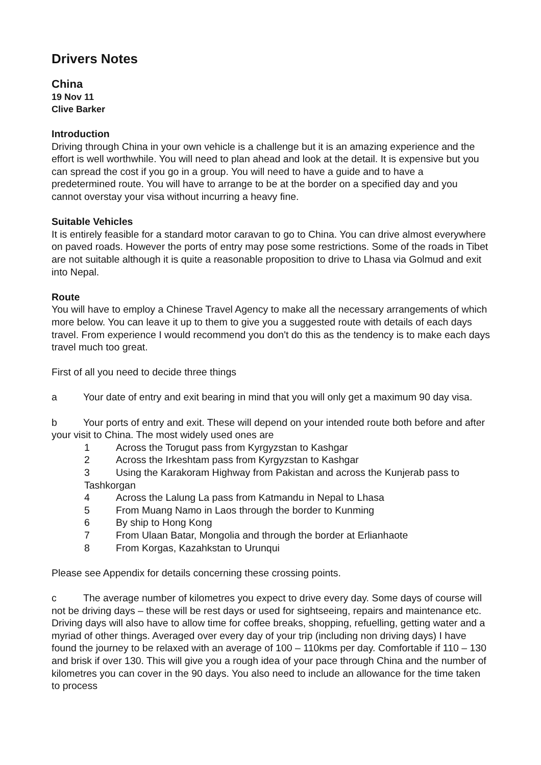Drivers Notes
China
19 Nov 11
Clive Barker
Introduction
Driving through China in your own vehicle is a challenge but it is an amazing experience and the effort is well worthwhile. You will need to plan ahead and look at the detail. It is expensive but you can spread the cost if you go in a group. You will need to have a guide and to have a predetermined route. You will have to arrange to be at the border on a specified day and you cannot overstay your visa without incurring a heavy fine.
Suitable Vehicles
It is entirely feasible for a standard motor caravan to go to China. You can drive almost everywhere on paved roads. However the ports of entry may pose some restrictions. Some of the roads in Tibet are not suitable although it is quite a reasonable proposition to drive to Lhasa via Golmud and exit into Nepal.
Route
You will have to employ a Chinese Travel Agency to make all the necessary arrangements of which more below. You can leave it up to them to give you a suggested route with details of each days travel. From experience I would recommend you don't do this as the tendency is to make each days travel much too great.
First of all you need to decide three things
a Your date of entry and exit bearing in mind that you will only get a maximum 90 day visa.
b Your ports of entry and exit. These will depend on your intended route both before and after your visit to China. The most widely used ones are
1 Across the Torugut pass from Kyrgyzstan to Kashgar
2 Across the Irkeshtam pass from Kyrgyzstan to Kashgar
3 Using the Karakoram Highway from Pakistan and across the Kunjerab pass to Tashkorgan
4 Across the Lalung La pass from Katmandu in Nepal to Lhasa
5 From Muang Namo in Laos through the border to Kunming
6 By ship to Hong Kong
7 From Ulaan Batar, Mongolia and through the border at Erlianhaote
8 From Korgas, Kazahkstan to Urunqui
Please see Appendix for details concerning these crossing points.
c The average number of kilometres you expect to drive every day. Some days of course will not be driving days – these will be rest days or used for sightseeing, repairs and maintenance etc. Driving days will also have to allow time for coffee breaks, shopping, refuelling, getting water and a myriad of other things. Averaged over every day of your trip (including non driving days) I have found the journey to be relaxed with an average of 100 – 110kms per day. Comfortable if 110 – 130 and brisk if over 130. This will give you a rough idea of your pace through China and the number of kilometres you can cover in the 90 days. You also need to include an allowance for the time taken to process